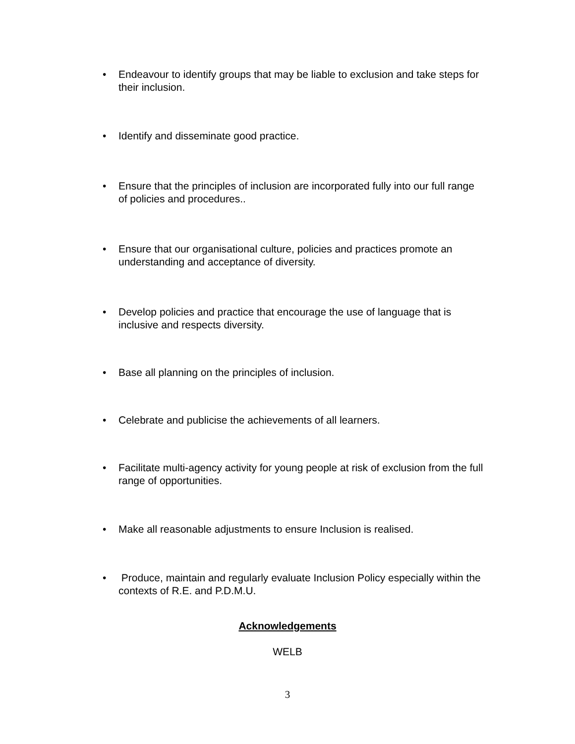• Endeavour to identify groups that may be liable to exclusion and take steps for their inclusion.
• Identify and disseminate good practice.
• Ensure that the principles of inclusion are incorporated fully into our full range of policies and procedures..
• Ensure that our organisational culture, policies and practices promote an understanding and acceptance of diversity.
• Develop policies and practice that encourage the use of language that is inclusive and respects diversity.
• Base all planning on the principles of inclusion.
• Celebrate and publicise the achievements of all learners.
• Facilitate multi-agency activity for young people at risk of exclusion from the full range of opportunities.
• Make all reasonable adjustments to ensure Inclusion is realised.
• Produce, maintain and regularly evaluate Inclusion Policy especially within the contexts of R.E. and P.D.M.U.
Acknowledgements
WELB
3